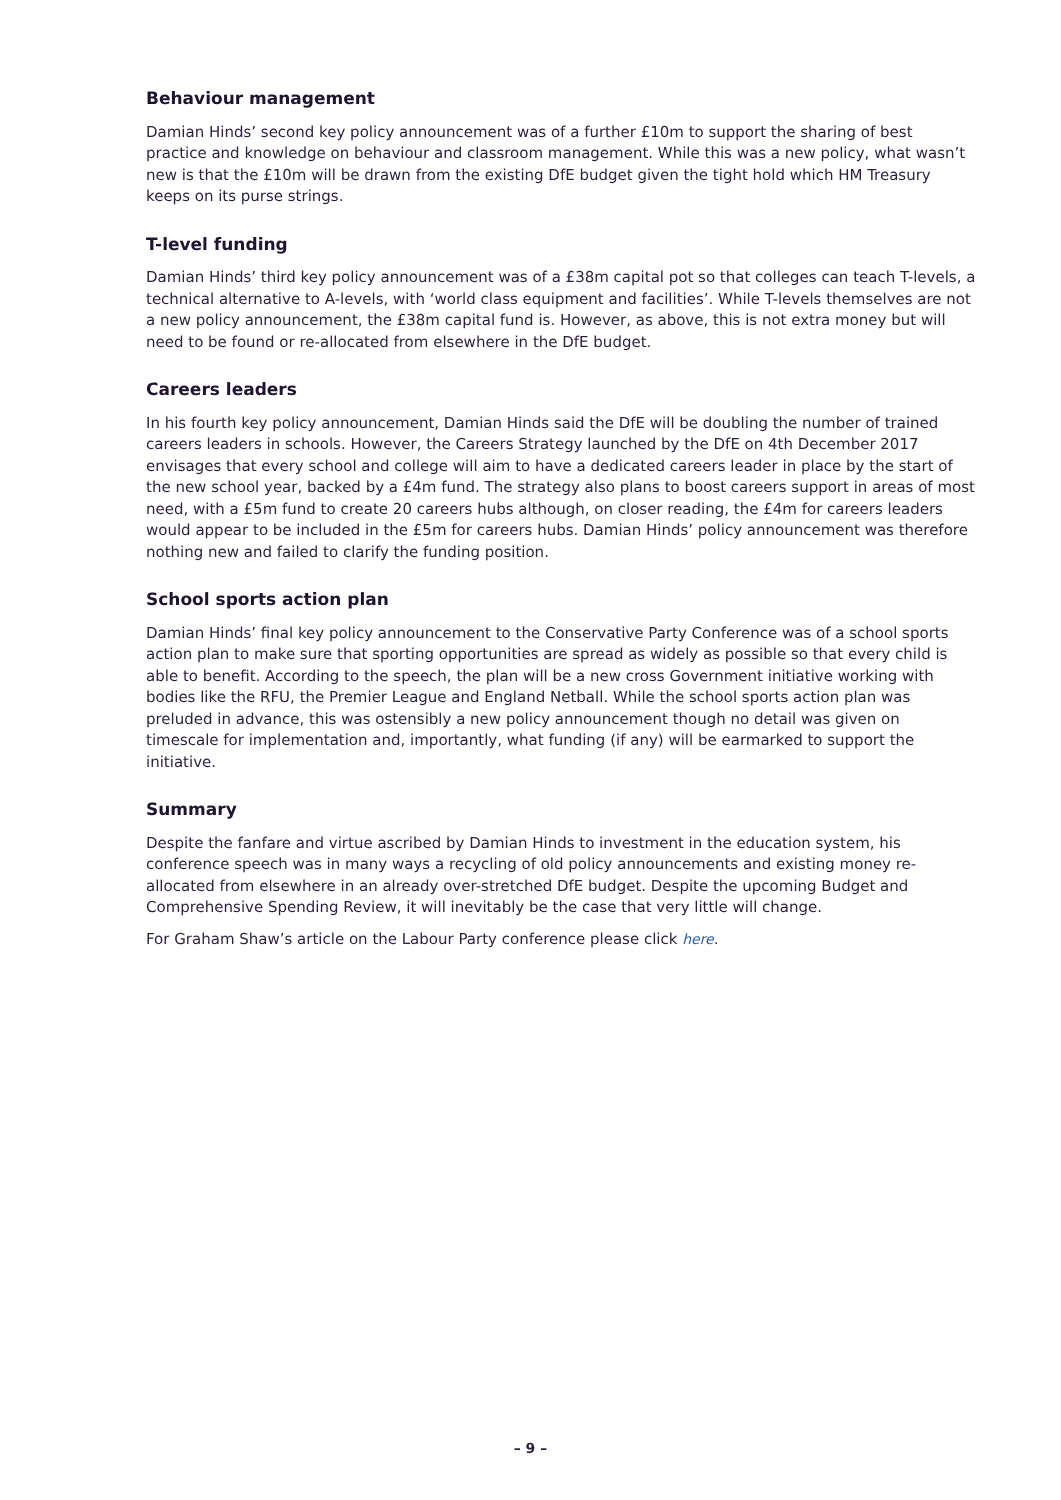Behaviour management
Damian Hinds’ second key policy announcement was of a further £10m to support the sharing of best practice and knowledge on behaviour and classroom management. While this was a new policy, what wasn’t new is that the £10m will be drawn from the existing DfE budget given the tight hold which HM Treasury keeps on its purse strings.
T-level funding
Damian Hinds’ third key policy announcement was of a £38m capital pot so that colleges can teach T-levels, a technical alternative to A-levels, with ‘world class equipment and facilities’. While T-levels themselves are not a new policy announcement, the £38m capital fund is. However, as above, this is not extra money but will need to be found or re-allocated from elsewhere in the DfE budget.
Careers leaders
In his fourth key policy announcement, Damian Hinds said the DfE will be doubling the number of trained careers leaders in schools. However, the Careers Strategy launched by the DfE on 4th December 2017 envisages that every school and college will aim to have a dedicated careers leader in place by the start of the new school year, backed by a £4m fund. The strategy also plans to boost careers support in areas of most need, with a £5m fund to create 20 careers hubs although, on closer reading, the £4m for careers leaders would appear to be included in the £5m for careers hubs. Damian Hinds’ policy announcement was therefore nothing new and failed to clarify the funding position.
School sports action plan
Damian Hinds’ final key policy announcement to the Conservative Party Conference was of a school sports action plan to make sure that sporting opportunities are spread as widely as possible so that every child is able to benefit. According to the speech, the plan will be a new cross Government initiative working with bodies like the RFU, the Premier League and England Netball. While the school sports action plan was preluded in advance, this was ostensibly a new policy announcement though no detail was given on timescale for implementation and, importantly, what funding (if any) will be earmarked to support the initiative.
Summary
Despite the fanfare and virtue ascribed by Damian Hinds to investment in the education system, his conference speech was in many ways a recycling of old policy announcements and existing money re-allocated from elsewhere in an already over-stretched DfE budget. Despite the upcoming Budget and Comprehensive Spending Review, it will inevitably be the case that very little will change.
For Graham Shaw’s article on the Labour Party conference please click here.
– 9 –